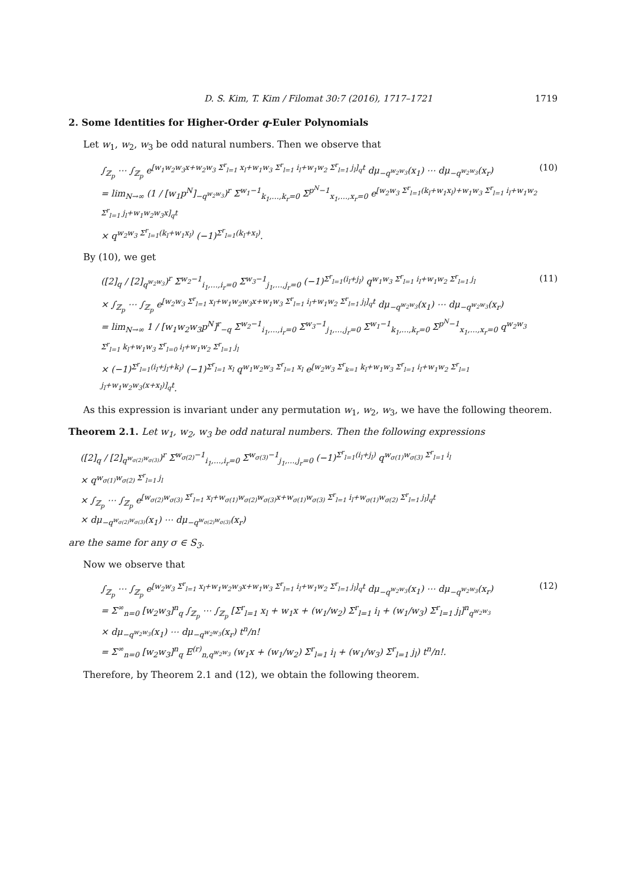D. S. Kim, T. Kim / Filomat 30:7 (2016), 1717–1721 1719
2. Some Identities for Higher-Order q-Euler Polynomials
Let w<sub>1</sub>, w<sub>2</sub>, w<sub>3</sub> be odd natural numbers. Then we observe that
∫<sub>ℤ<sub>p</sub></sub> ⋯ ∫<sub>ℤ<sub>p</sub></sub> e<sup>[w<sub>1</sub>w<sub>2</sub>w<sub>3</sub>x+w<sub>2</sub>w<sub>3</sub> Σ<sup>r</sup><sub>l=1</sub> x<sub>l</sub>+w<sub>1</sub>w<sub>3</sub> Σ<sup>r</sup><sub>l=1</sub> i<sub>l</sub>+w<sub>1</sub>w<sub>2</sub> Σ<sup>r</sup><sub>l=1</sub> j<sub>l</sub>]<sub>q</sub>t</sup> dμ<sub>−q<sup>w<sub>2</sub>w<sub>3</sub></sup></sub>(x<sub>1</sub>) ⋯ dμ<sub>−q<sup>w<sub>2</sub>w<sub>3</sub></sup></sub>(x<sub>r</sub>)
= lim<sub>N→∞</sub> (1 / [w<sub>1</sub>p<sup>N</sup>]<sub>−q<sup>w<sub>2</sub>w<sub>3</sub></sup></sub>)<sup>r</sup> Σ<sup>w<sub>1</sub>−1</sup><sub>k<sub>1</sub>,…,k<sub>r</sub>=0</sub> Σ<sup>p<sup>N</sup>−1</sup><sub>x<sub>1</sub>,…,x<sub>r</sub>=0</sub> e<sup>[w<sub>2</sub>w<sub>3</sub> Σ<sup>r</sup><sub>l=1</sub>(k<sub>l</sub>+w<sub>1</sub>x<sub>l</sub>)+w<sub>1</sub>w<sub>3</sub> Σ<sup>r</sup><sub>l=1</sub> i<sub>l</sub>+w<sub>1</sub>w<sub>2</sub> Σ<sup>r</sup><sub>l=1</sub> j<sub>l</sub>+w<sub>1</sub>w<sub>2</sub>w<sub>3</sub>x]<sub>q</sub>t</sup>
× q<sup>w<sub>2</sub>w<sub>3</sub> Σ<sup>r</sup><sub>l=1</sub>(k<sub>l</sub>+w<sub>1</sub>x<sub>l</sub>)</sup> (−1)<sup>Σ<sup>r</sup><sub>l=1</sub>(k<sub>l</sub>+x<sub>l</sub>)</sup>.
(10)
By (10), we get
([2]<sub>q</sub> / [2]<sub>q<sup>w<sub>2</sub>w<sub>3</sub></sup></sub>)<sup>r</sup> Σ<sup>w<sub>2</sub>−1</sup><sub>i<sub>1</sub>,…,i<sub>r</sub>=0</sub> Σ<sup>w<sub>3</sub>−1</sup><sub>j<sub>1</sub>,…,j<sub>r</sub>=0</sub> (−1)<sup>Σ<sup>r</sup><sub>l=1</sub>(i<sub>l</sub>+j<sub>l</sub>)</sup> q<sup>w<sub>1</sub>w<sub>3</sub> Σ<sup>r</sup><sub>l=1</sub> i<sub>l</sub>+w<sub>1</sub>w<sub>2</sub> Σ<sup>r</sup><sub>l=1</sub> j<sub>l</sub></sup>
× ∫<sub>ℤ<sub>p</sub></sub> ⋯ ∫<sub>ℤ<sub>p</sub></sub> e<sup>[w<sub>2</sub>w<sub>3</sub> Σ<sup>r</sup><sub>l=1</sub> x<sub>l</sub>+w<sub>1</sub>w<sub>2</sub>w<sub>3</sub>x+w<sub>1</sub>w<sub>3</sub> Σ<sup>r</sup><sub>l=1</sub> i<sub>l</sub>+w<sub>1</sub>w<sub>2</sub> Σ<sup>r</sup><sub>l=1</sub> j<sub>l</sub>]<sub>q</sub>t</sup> dμ<sub>−q<sup>w<sub>2</sub>w<sub>3</sub></sup></sub>(x<sub>1</sub>) ⋯ dμ<sub>−q<sup>w<sub>2</sub>w<sub>3</sub></sup></sub>(x<sub>r</sub>)
= lim<sub>N→∞</sub> 1 / [w<sub>1</sub>w<sub>2</sub>w<sub>3</sub>p<sup>N</sup>]<sup>r</sup><sub>−q</sub> Σ<sup>w<sub>2</sub>−1</sup><sub>i<sub>1</sub>,…,i<sub>r</sub>=0</sub> Σ<sup>w<sub>3</sub>−1</sup><sub>j<sub>1</sub>,…,j<sub>r</sub>=0</sub> Σ<sup>w<sub>1</sub>−1</sup><sub>k<sub>1</sub>,…,k<sub>r</sub>=0</sub> Σ<sup>p<sup>N</sup>−1</sup><sub>x<sub>1</sub>,…,x<sub>r</sub>=0</sub> q<sup>w<sub>2</sub>w<sub>3</sub> Σ<sup>r</sup><sub>l=1</sub> k<sub>l</sub>+w<sub>1</sub>w<sub>3</sub> Σ<sup>r</sup><sub>l=0</sub> i<sub>l</sub>+w<sub>1</sub>w<sub>2</sub> Σ<sup>r</sup><sub>l=1</sub> j<sub>l</sub></sup>
× (−1)<sup>Σ<sup>r</sup><sub>l=1</sub>(i<sub>l</sub>+j<sub>l</sub>+k<sub>l</sub>)</sup> (−1)<sup>Σ<sup>r</sup><sub>l=1</sub> x<sub>l</sub></sup> q<sup>w<sub>1</sub>w<sub>2</sub>w<sub>3</sub> Σ<sup>r</sup><sub>l=1</sub> x<sub>l</sub></sup> e<sup>[w<sub>2</sub>w<sub>3</sub> Σ<sup>r</sup><sub>k=1</sub> k<sub>l</sub>+w<sub>1</sub>w<sub>3</sub> Σ<sup>r</sup><sub>l=1</sub> i<sub>l</sub>+w<sub>1</sub>w<sub>2</sub> Σ<sup>r</sup><sub>l=1</sub> j<sub>l</sub>+w<sub>1</sub>w<sub>2</sub>w<sub>3</sub>(x+x<sub>l</sub>)]<sub>q</sub>t</sup>.
(11)
As this expression is invariant under any permutation w<sub>1</sub>, w<sub>2</sub>, w<sub>3</sub>, we have the following theorem.
Theorem 2.1. Let w<sub>1</sub>, w<sub>2</sub>, w<sub>3</sub> be odd natural numbers. Then the following expressions
([2]<sub>q</sub> / [2]<sub>q<sup>w<sub>σ(2)</sub>w<sub>σ(3)</sub></sup></sub>)<sup>r</sup> Σ<sup>w<sub>σ(2)</sub>−1</sup><sub>i<sub>1</sub>,…,i<sub>r</sub>=0</sub> Σ<sup>w<sub>σ(3)</sub>−1</sup><sub>j<sub>1</sub>,…,j<sub>r</sub>=0</sub> (−1)<sup>Σ<sup>r</sup><sub>l=1</sub>(i<sub>l</sub>+j<sub>l</sub>)</sup> q<sup>w<sub>σ(1)</sub>w<sub>σ(3)</sub> Σ<sup>r</sup><sub>l=1</sub> i<sub>l</sub></sup>
× q<sup>w<sub>σ(1)</sub>w<sub>σ(2)</sub> Σ<sup>r</sup><sub>l=1</sub> j<sub>l</sub></sup>
× ∫<sub>ℤ<sub>p</sub></sub> ⋯ ∫<sub>ℤ<sub>p</sub></sub> e<sup>[w<sub>σ(2)</sub>w<sub>σ(3)</sub> Σ<sup>r</sup><sub>l=1</sub> x<sub>l</sub>+w<sub>σ(1)</sub>w<sub>σ(2)</sub>w<sub>σ(3)</sub>x+w<sub>σ(1)</sub>w<sub>σ(3)</sub> Σ<sup>r</sup><sub>l=1</sub> i<sub>l</sub>+w<sub>σ(1)</sub>w<sub>σ(2)</sub> Σ<sup>r</sup><sub>l=1</sub> j<sub>l</sub>]<sub>q</sub>t</sup>
× dμ<sub>−q<sup>w<sub>σ(2)</sub>w<sub>σ(3)</sub></sup></sub>(x<sub>1</sub>) ⋯ dμ<sub>−q<sup>w<sub>σ(2)</sub>w<sub>σ(3)</sub></sup></sub>(x<sub>r</sub>)
are the same for any σ ∈ S<sub>3</sub>.
Now we observe that
∫<sub>ℤ<sub>p</sub></sub> ⋯ ∫<sub>ℤ<sub>p</sub></sub> e<sup>[w<sub>2</sub>w<sub>3</sub> Σ<sup>r</sup><sub>l=1</sub> x<sub>l</sub>+w<sub>1</sub>w<sub>2</sub>w<sub>3</sub>x+w<sub>1</sub>w<sub>3</sub> Σ<sup>r</sup><sub>l=1</sub> i<sub>l</sub>+w<sub>1</sub>w<sub>2</sub> Σ<sup>r</sup><sub>l=1</sub> j<sub>l</sub>]<sub>q</sub>t</sup> dμ<sub>−q<sup>w<sub>2</sub>w<sub>3</sub></sup></sub>(x<sub>1</sub>) ⋯ dμ<sub>−q<sup>w<sub>2</sub>w<sub>3</sub></sup></sub>(x<sub>r</sub>)
= Σ<sup>∞</sup><sub>n=0</sub> [w<sub>2</sub>w<sub>3</sub>]<sup>n</sup><sub>q</sub> ∫<sub>ℤ<sub>p</sub></sub> ⋯ ∫<sub>ℤ<sub>p</sub></sub> [Σ<sup>r</sup><sub>l=1</sub> x<sub>l</sub> + w<sub>1</sub>x + (w<sub>1</sub>/w<sub>2</sub>) Σ<sup>r</sup><sub>l=1</sub> i<sub>l</sub> + (w<sub>1</sub>/w<sub>3</sub>) Σ<sup>r</sup><sub>l=1</sub> j<sub>l</sub>]<sup>n</sup><sub>q<sup>w<sub>2</sub>w<sub>3</sub></sup></sub>
× dμ<sub>−q<sup>w<sub>2</sub>w<sub>3</sub></sup></sub>(x<sub>1</sub>) ⋯ dμ<sub>−q<sup>w<sub>2</sub>w<sub>3</sub></sup></sub>(x<sub>r</sub>) t<sup>n</sup>/n!
= Σ<sup>∞</sup><sub>n=0</sub> [w<sub>2</sub>w<sub>3</sub>]<sup>n</sup><sub>q</sub> E<sup>(r)</sup><sub>n,q<sup>w<sub>2</sub>w<sub>3</sub></sup></sub> (w<sub>1</sub>x + (w<sub>1</sub>/w<sub>2</sub>) Σ<sup>r</sup><sub>l=1</sub> i<sub>l</sub> + (w<sub>1</sub>/w<sub>3</sub>) Σ<sup>r</sup><sub>l=1</sub> j<sub>l</sub>) t<sup>n</sup>/n!.
(12)
Therefore, by Theorem 2.1 and (12), we obtain the following theorem.